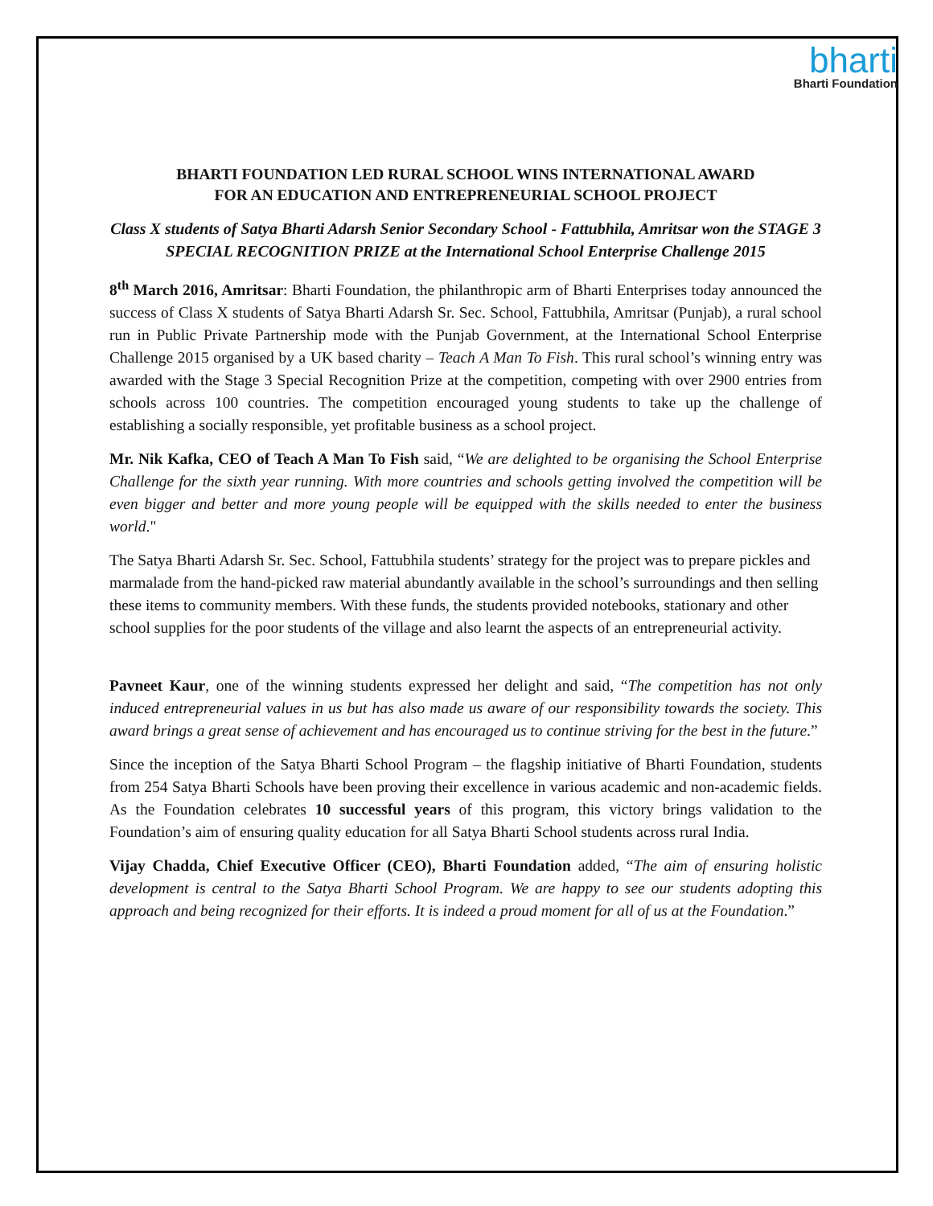bharti
Bharti Foundation
BHARTI FOUNDATION LED RURAL SCHOOL WINS INTERNATIONAL AWARD
FOR AN EDUCATION AND ENTREPRENEURIAL SCHOOL PROJECT
Class X students of Satya Bharti Adarsh Senior Secondary School - Fattubhila, Amritsar won the STAGE 3 SPECIAL RECOGNITION PRIZE at the International School Enterprise Challenge 2015
8<sup>th</sup> March 2016, Amritsar: Bharti Foundation, the philanthropic arm of Bharti Enterprises today announced the success of Class X students of Satya Bharti Adarsh Sr. Sec. School, Fattubhila, Amritsar (Punjab), a rural school run in Public Private Partnership mode with the Punjab Government, at the International School Enterprise Challenge 2015 organised by a UK based charity – Teach A Man To Fish. This rural school’s winning entry was awarded with the Stage 3 Special Recognition Prize at the competition, competing with over 2900 entries from schools across 100 countries. The competition encouraged young students to take up the challenge of establishing a socially responsible, yet profitable business as a school project.
Mr. Nik Kafka, CEO of Teach A Man To Fish said, “We are delighted to be organising the School Enterprise Challenge for the sixth year running. With more countries and schools getting involved the competition will be even bigger and better and more young people will be equipped with the skills needed to enter the business world."
The Satya Bharti Adarsh Sr. Sec. School, Fattubhila students’ strategy for the project was to prepare pickles and marmalade from the hand-picked raw material abundantly available in the school’s surroundings and then selling these items to community members. With these funds, the students provided notebooks, stationary and other school supplies for the poor students of the village and also learnt the aspects of an entrepreneurial activity.
Pavneet Kaur, one of the winning students expressed her delight and said, “The competition has not only induced entrepreneurial values in us but has also made us aware of our responsibility towards the society. This award brings a great sense of achievement and has encouraged us to continue striving for the best in the future.”
Since the inception of the Satya Bharti School Program – the flagship initiative of Bharti Foundation, students from 254 Satya Bharti Schools have been proving their excellence in various academic and non-academic fields. As the Foundation celebrates 10 successful years of this program, this victory brings validation to the Foundation’s aim of ensuring quality education for all Satya Bharti School students across rural India.
Vijay Chadda, Chief Executive Officer (CEO), Bharti Foundation added, “The aim of ensuring holistic development is central to the Satya Bharti School Program. We are happy to see our students adopting this approach and being recognized for their efforts. It is indeed a proud moment for all of us at the Foundation.”